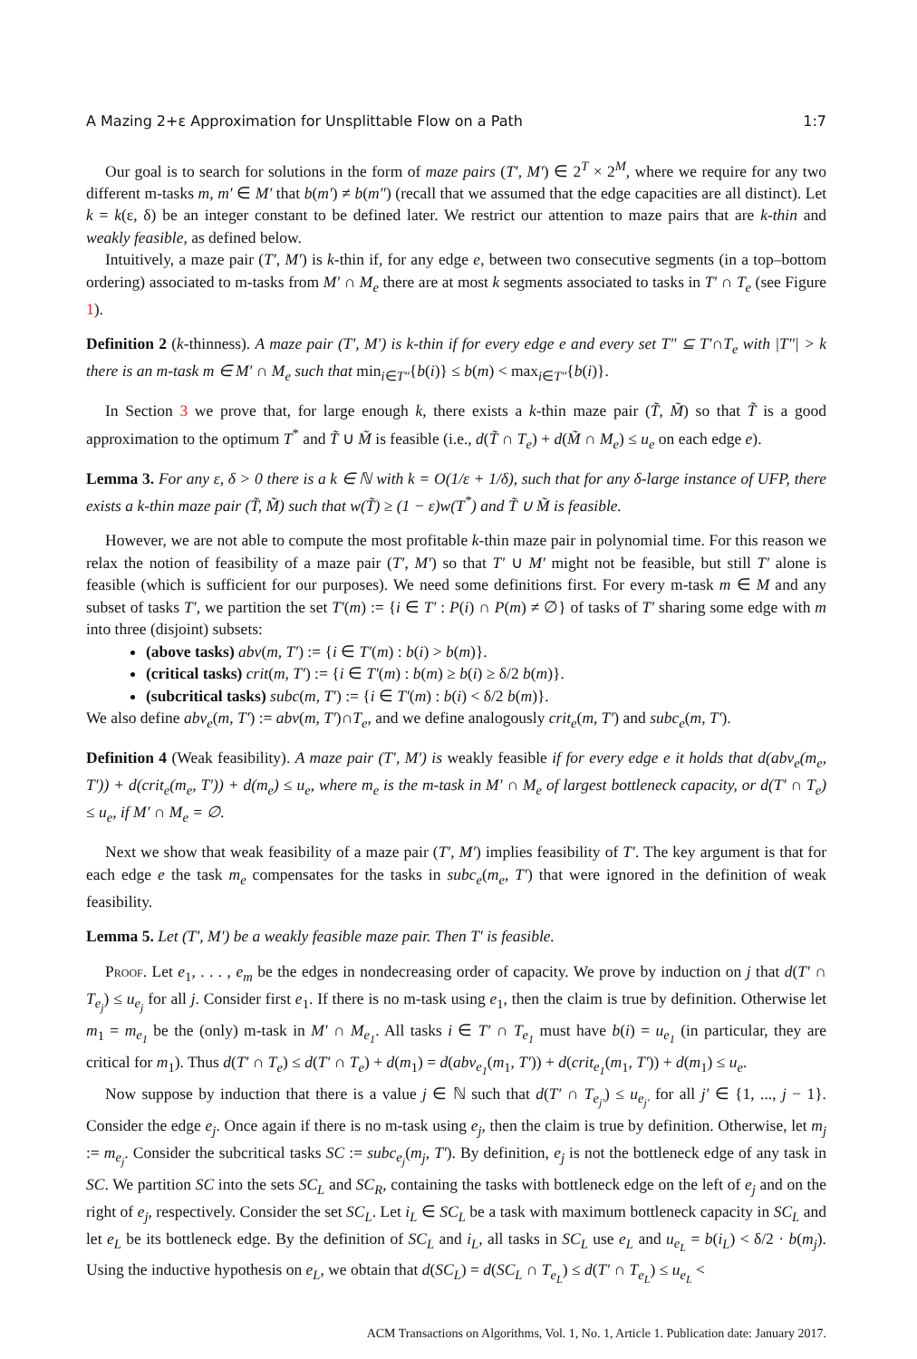A Mazing 2+ε Approximation for Unsplittable Flow on a Path 1:7
Our goal is to search for solutions in the form of maze pairs (T′, M′) ∈ 2<sup>T</sup> × 2<sup>M</sup>, where we require for any two different m-tasks m, m′ ∈ M′ that b(m′) ≠ b(m″) (recall that we assumed that the edge capacities are all distinct). Let k = k(ε, δ) be an integer constant to be defined later. We restrict our attention to maze pairs that are k-thin and weakly feasible, as defined below.
Intuitively, a maze pair (T′, M′) is k-thin if, for any edge e, between two consecutive segments (in a top–bottom ordering) associated to m-tasks from M′ ∩ M<sub>e</sub> there are at most k segments associated to tasks in T′ ∩ T<sub>e</sub> (see Figure 1).
Definition 2 (k-thinness). A maze pair (T′, M′) is k-thin if for every edge e and every set T″ ⊆ T′∩T<sub>e</sub> with |T″| > k there is an m-task m ∈ M′ ∩ M<sub>e</sub> such that min<sub>i∈T″</sub>{b(i)} ≤ b(m) < max<sub>i∈T″</sub>{b(i)}.
In Section 3 we prove that, for large enough k, there exists a k-thin maze pair (T̃, M̃) so that T̃ is a good approximation to the optimum T<sup>*</sup> and T̃ ∪ M̃ is feasible (i.e., d(T̃ ∩ T<sub>e</sub>) + d(M̃ ∩ M<sub>e</sub>) ≤ u<sub>e</sub> on each edge e).
Lemma 3. For any ε, δ > 0 there is a k ∈ ℕ with k = O(1/ε + 1/δ), such that for any δ-large instance of UFP, there exists a k-thin maze pair (T̃, M̃) such that w(T̃) ≥ (1 − ε)w(T<sup>*</sup>) and T̃ ∪ M̃ is feasible.
However, we are not able to compute the most profitable k-thin maze pair in polynomial time. For this reason we relax the notion of feasibility of a maze pair (T′, M′) so that T′ ∪ M′ might not be feasible, but still T′ alone is feasible (which is sufficient for our purposes). We need some definitions first. For every m-task m ∈ M and any subset of tasks T′, we partition the set T′(m) := {i ∈ T′ : P(i) ∩ P(m) ≠ ∅} of tasks of T′ sharing some edge with m into three (disjoint) subsets:
(above tasks) abv(m, T′) := {i ∈ T′(m) : b(i) > b(m)}.
(critical tasks) crit(m, T′) := {i ∈ T′(m) : b(m) ≥ b(i) ≥ δ/2 b(m)}.
(subcritical tasks) subc(m, T′) := {i ∈ T′(m) : b(i) < δ/2 b(m)}.
We also define abv<sub>e</sub>(m, T′) := abv(m, T′)∩T<sub>e</sub>, and we define analogously crit<sub>e</sub>(m, T′) and subc<sub>e</sub>(m, T′).
Definition 4 (Weak feasibility). A maze pair (T′, M′) is weakly feasible if for every edge e it holds that d(abv<sub>e</sub>(m<sub>e</sub>, T′)) + d(crit<sub>e</sub>(m<sub>e</sub>, T′)) + d(m<sub>e</sub>) ≤ u<sub>e</sub>, where m<sub>e</sub> is the m-task in M′ ∩ M<sub>e</sub> of largest bottleneck capacity, or d(T′ ∩ T<sub>e</sub>) ≤ u<sub>e</sub>, if M′ ∩ M<sub>e</sub> = ∅.
Next we show that weak feasibility of a maze pair (T′, M′) implies feasibility of T′. The key argument is that for each edge e the task m<sub>e</sub> compensates for the tasks in subc<sub>e</sub>(m<sub>e</sub>, T′) that were ignored in the definition of weak feasibility.
Lemma 5. Let (T′, M′) be a weakly feasible maze pair. Then T′ is feasible.
Proof. Let e<sub>1</sub>, . . . , e<sub>m</sub> be the edges in nondecreasing order of capacity. We prove by induction on j that d(T′ ∩ T<sub>e<sub>j</sub></sub>) ≤ u<sub>e<sub>j</sub></sub> for all j. Consider first e<sub>1</sub>. If there is no m-task using e<sub>1</sub>, then the claim is true by definition. Otherwise let m<sub>1</sub> = m<sub>e<sub>1</sub></sub> be the (only) m-task in M′ ∩ M<sub>e<sub>1</sub></sub>. All tasks i ∈ T′ ∩ T<sub>e<sub>1</sub></sub> must have b(i) = u<sub>e<sub>1</sub></sub> (in particular, they are critical for m<sub>1</sub>). Thus d(T′ ∩ T<sub>e</sub>) ≤ d(T′ ∩ T<sub>e</sub>) + d(m<sub>1</sub>) = d(abv<sub>e<sub>1</sub></sub>(m<sub>1</sub>, T′)) + d(crit<sub>e<sub>1</sub></sub>(m<sub>1</sub>, T′)) + d(m<sub>1</sub>) ≤ u<sub>e</sub>.
Now suppose by induction that there is a value j ∈ ℕ such that d(T′ ∩ T<sub>e<sub>j′</sub></sub>) ≤ u<sub>e<sub>j′</sub></sub> for all j′ ∈ {1, ..., j − 1}. Consider the edge e<sub>j</sub>. Once again if there is no m-task using e<sub>j</sub>, then the claim is true by definition. Otherwise, let m<sub>j</sub> := m<sub>e<sub>j</sub></sub>. Consider the subcritical tasks SC := subc<sub>e<sub>j</sub></sub>(m<sub>j</sub>, T′). By definition, e<sub>j</sub> is not the bottleneck edge of any task in SC. We partition SC into the sets SC<sub>L</sub> and SC<sub>R</sub>, containing the tasks with bottleneck edge on the left of e<sub>j</sub> and on the right of e<sub>j</sub>, respectively. Consider the set SC<sub>L</sub>. Let i<sub>L</sub> ∈ SC<sub>L</sub> be a task with maximum bottleneck capacity in SC<sub>L</sub> and let e<sub>L</sub> be its bottleneck edge. By the definition of SC<sub>L</sub> and i<sub>L</sub>, all tasks in SC<sub>L</sub> use e<sub>L</sub> and u<sub>e<sub>L</sub></sub> = b(i<sub>L</sub>) < δ/2 · b(m<sub>j</sub>). Using the inductive hypothesis on e<sub>L</sub>, we obtain that d(SC<sub>L</sub>) = d(SC<sub>L</sub> ∩ T<sub>e<sub>L</sub></sub>) ≤ d(T′ ∩ T<sub>e<sub>L</sub></sub>) ≤ u<sub>e<sub>L</sub></sub> <
ACM Transactions on Algorithms, Vol. 1, No. 1, Article 1. Publication date: January 2017.